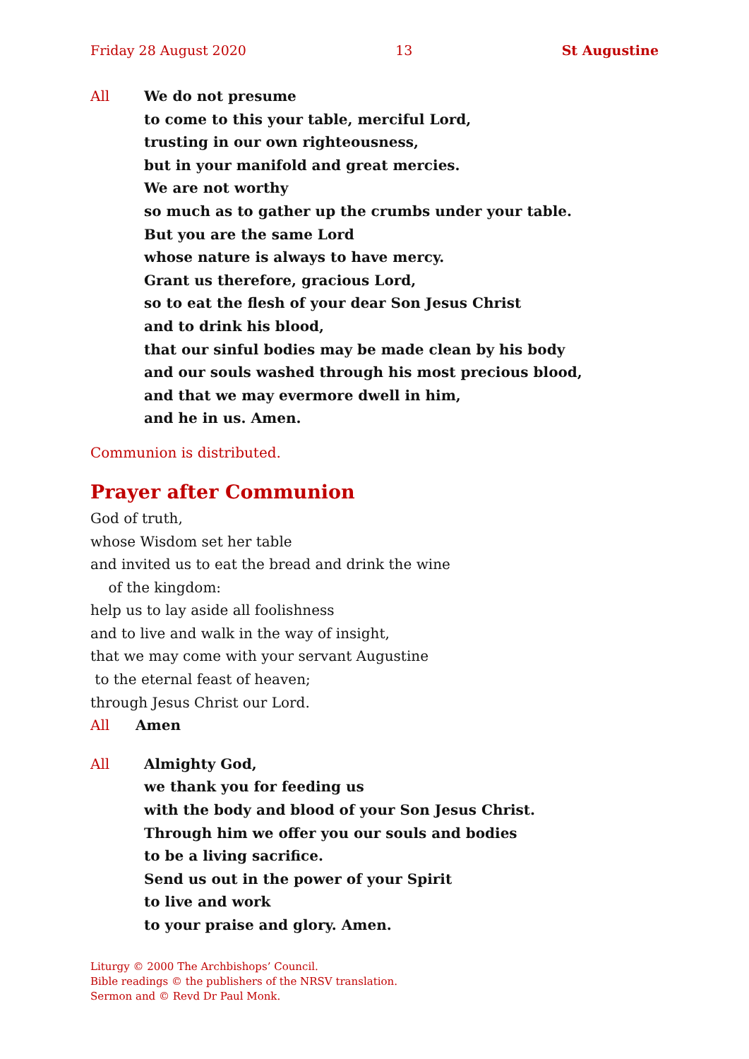Friday 28 August 2020 13 St Augustine
All We do not presume
to come to this your table, merciful Lord,
trusting in our own righteousness,
but in your manifold and great mercies.
We are not worthy
so much as to gather up the crumbs under your table.
But you are the same Lord
whose nature is always to have mercy.
Grant us therefore, gracious Lord,
so to eat the flesh of your dear Son Jesus Christ
and to drink his blood,
that our sinful bodies may be made clean by his body
and our souls washed through his most precious blood,
and that we may evermore dwell in him,
and he in us. Amen.
Communion is distributed.
Prayer after Communion
God of truth,
whose Wisdom set her table
and invited us to eat the bread and drink the wine
of the kingdom:
help us to lay aside all foolishness
and to live and walk in the way of insight,
that we may come with your servant Augustine
to the eternal feast of heaven;
through Jesus Christ our Lord.
All Amen
All Almighty God,
we thank you for feeding us
with the body and blood of your Son Jesus Christ.
Through him we offer you our souls and bodies
to be a living sacrifice.
Send us out in the power of your Spirit
to live and work
to your praise and glory. Amen.
Liturgy © 2000 The Archbishops’ Council.
Bible readings © the publishers of the NRSV translation.
Sermon and © Revd Dr Paul Monk.